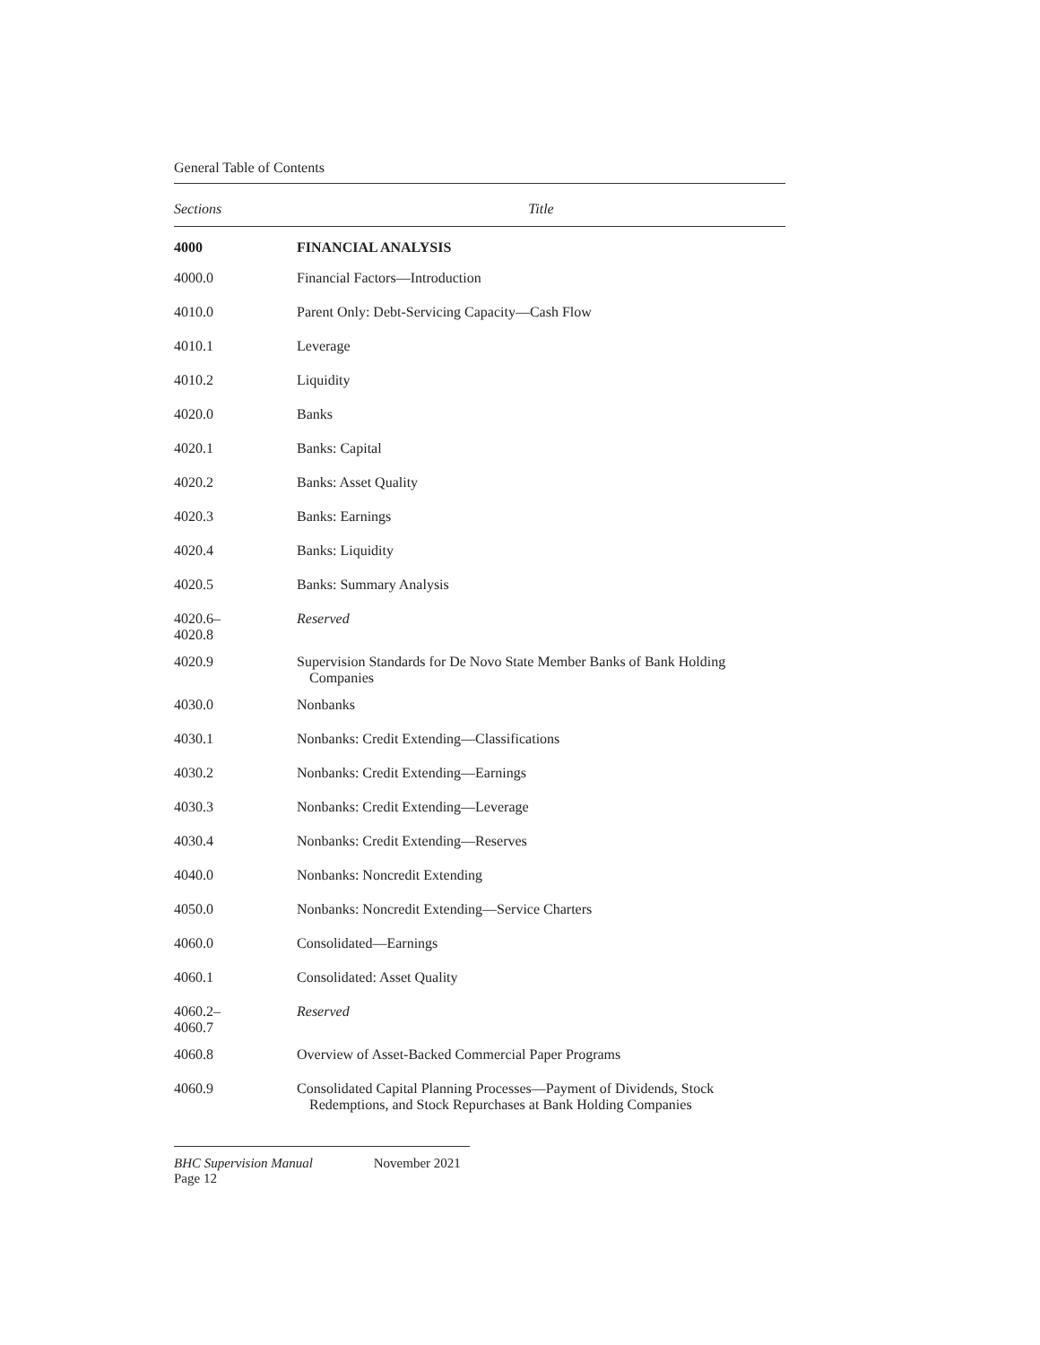General Table of Contents
| Sections | Title |
| --- | --- |
| 4000 | FINANCIAL ANALYSIS |
| 4000.0 | Financial Factors—Introduction |
| 4010.0 | Parent Only: Debt-Servicing Capacity—Cash Flow |
| 4010.1 | Leverage |
| 4010.2 | Liquidity |
| 4020.0 | Banks |
| 4020.1 | Banks: Capital |
| 4020.2 | Banks: Asset Quality |
| 4020.3 | Banks: Earnings |
| 4020.4 | Banks: Liquidity |
| 4020.5 | Banks: Summary Analysis |
| 4020.6– 4020.8 | Reserved |
| 4020.9 | Supervision Standards for De Novo State Member Banks of Bank Holding Companies |
| 4030.0 | Nonbanks |
| 4030.1 | Nonbanks: Credit Extending—Classifications |
| 4030.2 | Nonbanks: Credit Extending—Earnings |
| 4030.3 | Nonbanks: Credit Extending—Leverage |
| 4030.4 | Nonbanks: Credit Extending—Reserves |
| 4040.0 | Nonbanks: Noncredit Extending |
| 4050.0 | Nonbanks: Noncredit Extending—Service Charters |
| 4060.0 | Consolidated—Earnings |
| 4060.1 | Consolidated: Asset Quality |
| 4060.2– 4060.7 | Reserved |
| 4060.8 | Overview of Asset-Backed Commercial Paper Programs |
| 4060.9 | Consolidated Capital Planning Processes—Payment of Dividends, Stock Redemptions, and Stock Repurchases at Bank Holding Companies |
BHC Supervision Manual November 2021
Page 12